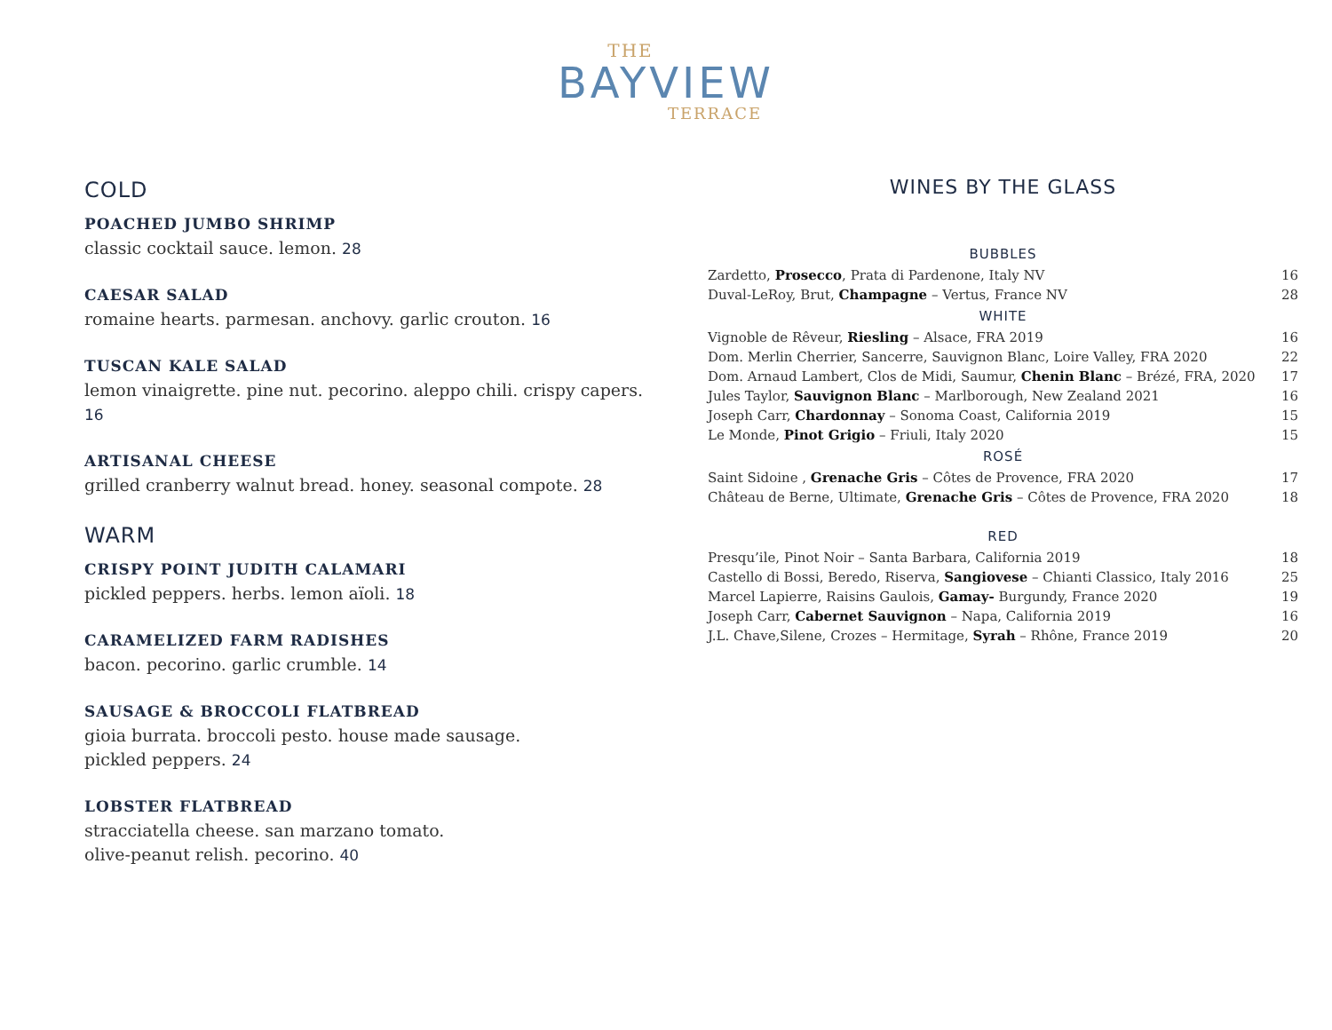THE
BAYVIEW
TERRACE
COLD
POACHED JUMBO SHRIMP
classic cocktail sauce. lemon. 28
CAESAR SALAD
romaine hearts. parmesan. anchovy. garlic crouton. 16
TUSCAN KALE SALAD
lemon vinaigrette. pine nut. pecorino. aleppo chili. crispy capers. 16
ARTISANAL CHEESE
grilled cranberry walnut bread. honey. seasonal compote. 28
WARM
CRISPY POINT JUDITH CALAMARI
pickled peppers. herbs. lemon aïoli. 18
CARAMELIZED FARM RADISHES
bacon. pecorino. garlic crumble. 14
SAUSAGE & BROCCOLI FLATBREAD
gioia burrata. broccoli pesto. house made sausage.
pickled peppers. 24
LOBSTER FLATBREAD
stracciatella cheese. san marzano tomato.
olive-peanut relish. pecorino. 40
WINES BY THE GLASS
| BUBBLES | |
| --- | --- |
| Zardetto, Prosecco , Prata di Pardenone, Italy NV | 16 |
| Duval-LeRoy, Brut, Champagne – Vertus, France NV | 28 |
| WHITE | |
| Vignoble de Rêveur, Riesling – Alsace, FRA 2019 | 16 |
| Dom. Merlin Cherrier, Sancerre, Sauvignon Blanc, Loire Valley, FRA 2020 | 22 |
| Dom. Arnaud Lambert, Clos de Midi, Saumur, Chenin Blanc – Brézé, FRA, 2020 | 17 |
| Jules Taylor, Sauvignon Blanc – Marlborough, New Zealand 2021 | 16 |
| Joseph Carr, Chardonnay – Sonoma Coast, California 2019 | 15 |
| Le Monde, Pinot Grigio – Friuli, Italy 2020 | 15 |
| ROSÉ | |
| Saint Sidoine , Grenache Gris – Côtes de Provence, FRA 2020 | 17 |
| Château de Berne, Ultimate, Grenache Gris – Côtes de Provence, FRA 2020 | 18 |
| RED | |
| Presqu’ile, Pinot Noir – Santa Barbara, California 2019 | 18 |
| Castello di Bossi, Beredo, Riserva, Sangiovese – Chianti Classico, Italy 2016 | 25 |
| Marcel Lapierre, Raisins Gaulois, Gamay- Burgundy, France 2020 | 19 |
| Joseph Carr, Cabernet Sauvignon – Napa, California 2019 | 16 |
| J.L. Chave,Silene, Crozes – Hermitage, Syrah – Rhône, France 2019 | 20 |